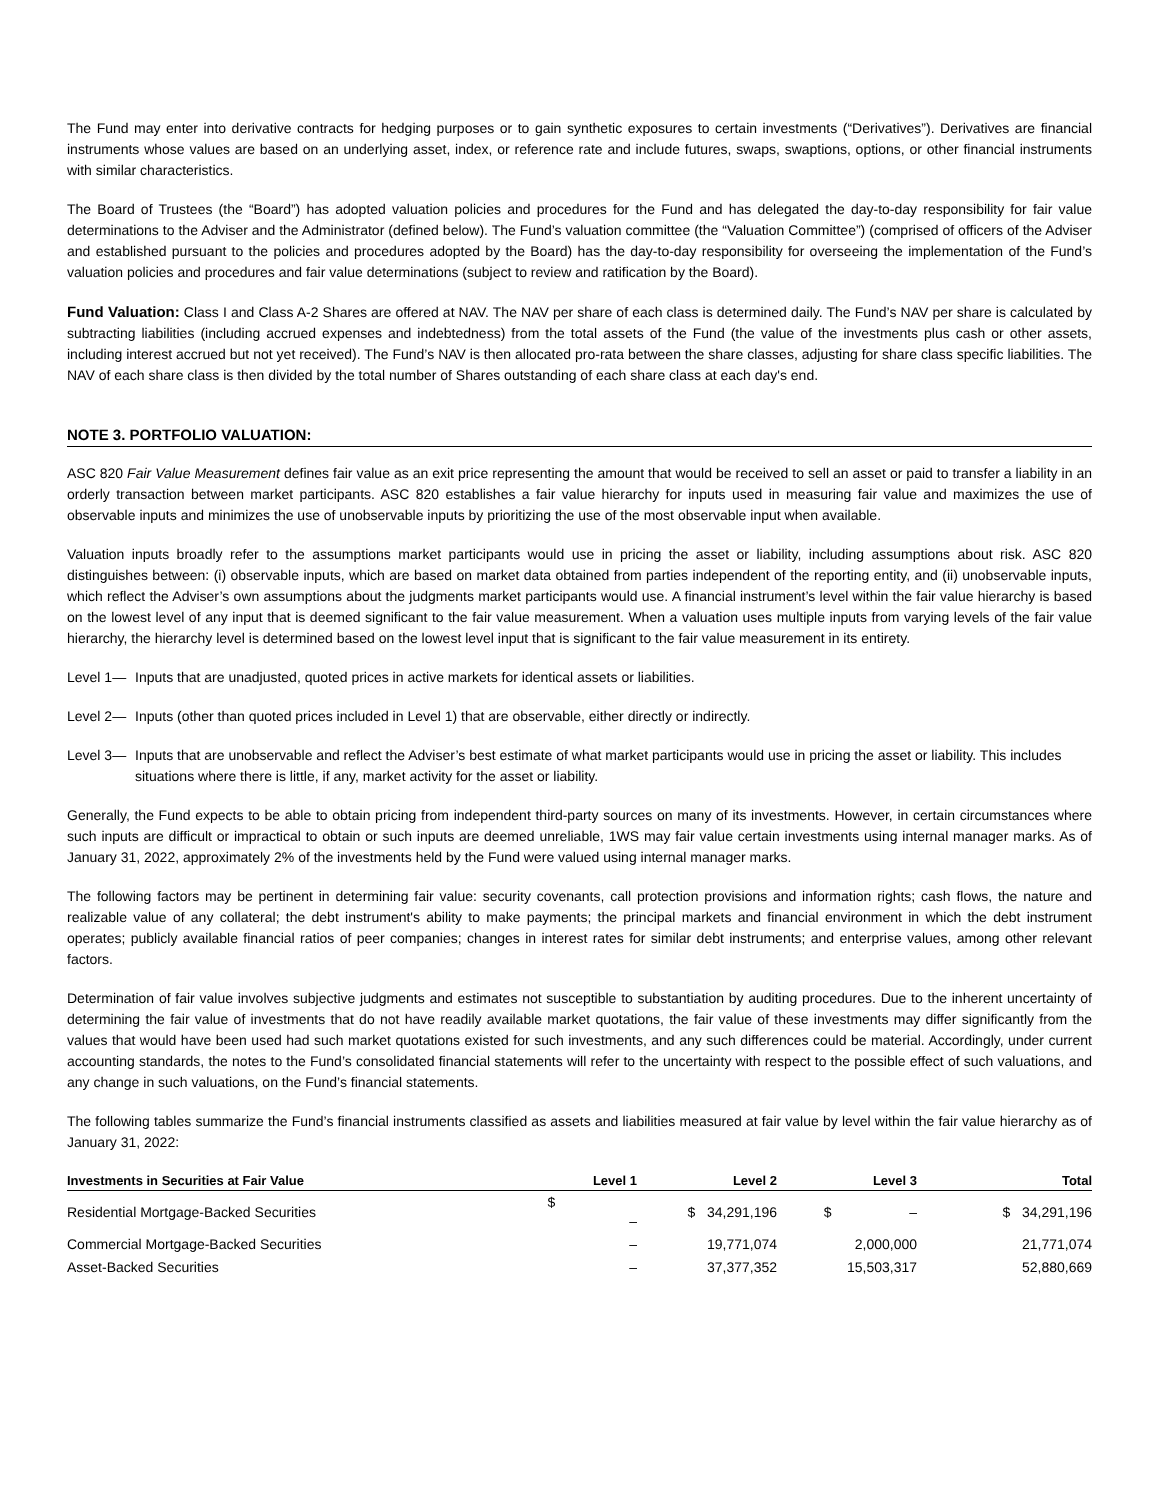The Fund may enter into derivative contracts for hedging purposes or to gain synthetic exposures to certain investments (“Derivatives”). Derivatives are financial instruments whose values are based on an underlying asset, index, or reference rate and include futures, swaps, swaptions, options, or other financial instruments with similar characteristics.
The Board of Trustees (the “Board”) has adopted valuation policies and procedures for the Fund and has delegated the day-to-day responsibility for fair value determinations to the Adviser and the Administrator (defined below). The Fund’s valuation committee (the “Valuation Committee”) (comprised of officers of the Adviser and established pursuant to the policies and procedures adopted by the Board) has the day-to-day responsibility for overseeing the implementation of the Fund’s valuation policies and procedures and fair value determinations (subject to review and ratification by the Board).
Fund Valuation: Class I and Class A-2 Shares are offered at NAV. The NAV per share of each class is determined daily. The Fund’s NAV per share is calculated by subtracting liabilities (including accrued expenses and indebtedness) from the total assets of the Fund (the value of the investments plus cash or other assets, including interest accrued but not yet received). The Fund’s NAV is then allocated pro-rata between the share classes, adjusting for share class specific liabilities. The NAV of each share class is then divided by the total number of Shares outstanding of each share class at each day's end.
NOTE 3. PORTFOLIO VALUATION:
ASC 820 Fair Value Measurement defines fair value as an exit price representing the amount that would be received to sell an asset or paid to transfer a liability in an orderly transaction between market participants. ASC 820 establishes a fair value hierarchy for inputs used in measuring fair value and maximizes the use of observable inputs and minimizes the use of unobservable inputs by prioritizing the use of the most observable input when available.
Valuation inputs broadly refer to the assumptions market participants would use in pricing the asset or liability, including assumptions about risk. ASC 820 distinguishes between: (i) observable inputs, which are based on market data obtained from parties independent of the reporting entity, and (ii) unobservable inputs, which reflect the Adviser’s own assumptions about the judgments market participants would use. A financial instrument’s level within the fair value hierarchy is based on the lowest level of any input that is deemed significant to the fair value measurement. When a valuation uses multiple inputs from varying levels of the fair value hierarchy, the hierarchy level is determined based on the lowest level input that is significant to the fair value measurement in its entirety.
Level 1— Inputs that are unadjusted, quoted prices in active markets for identical assets or liabilities.
Level 2— Inputs (other than quoted prices included in Level 1) that are observable, either directly or indirectly.
Level 3— Inputs that are unobservable and reflect the Adviser’s best estimate of what market participants would use in pricing the asset or liability. This includes situations where there is little, if any, market activity for the asset or liability.
Generally, the Fund expects to be able to obtain pricing from independent third-party sources on many of its investments. However, in certain circumstances where such inputs are difficult or impractical to obtain or such inputs are deemed unreliable, 1WS may fair value certain investments using internal manager marks. As of January 31, 2022, approximately 2% of the investments held by the Fund were valued using internal manager marks.
The following factors may be pertinent in determining fair value: security covenants, call protection provisions and information rights; cash flows, the nature and realizable value of any collateral; the debt instrument's ability to make payments; the principal markets and financial environment in which the debt instrument operates; publicly available financial ratios of peer companies; changes in interest rates for similar debt instruments; and enterprise values, among other relevant factors.
Determination of fair value involves subjective judgments and estimates not susceptible to substantiation by auditing procedures. Due to the inherent uncertainty of determining the fair value of investments that do not have readily available market quotations, the fair value of these investments may differ significantly from the values that would have been used had such market quotations existed for such investments, and any such differences could be material. Accordingly, under current accounting standards, the notes to the Fund’s consolidated financial statements will refer to the uncertainty with respect to the possible effect of such valuations, and any change in such valuations, on the Fund’s financial statements.
The following tables summarize the Fund’s financial instruments classified as assets and liabilities measured at fair value by level within the fair value hierarchy as of January 31, 2022:
| Investments in Securities at Fair Value | Level 1 | Level 2 | Level 3 | Total |
| --- | --- | --- | --- | --- |
| Residential Mortgage-Backed Securities | $ – | $ 34,291,196 | $ – | $ 34,291,196 |
| Commercial Mortgage-Backed Securities | – | 19,771,074 | 2,000,000 | 21,771,074 |
| Asset-Backed Securities | – | 37,377,352 | 15,503,317 | 52,880,669 |